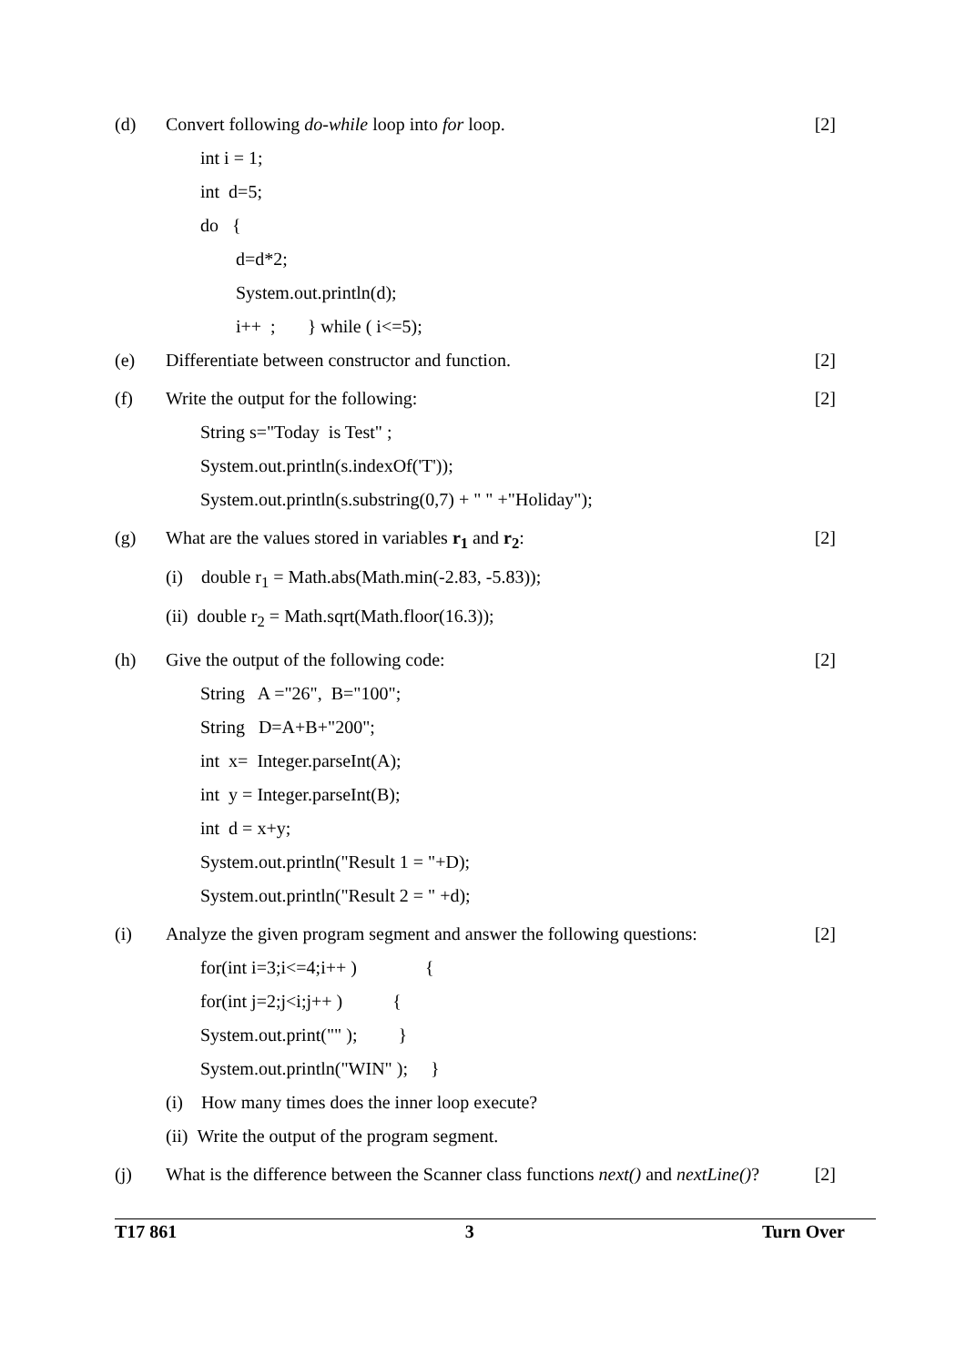(d) Convert following do-while loop into for loop.
[2]
int i = 1;
int d=5;
do {
d=d*2;
System.out.println(d);
i++ ; } while ( i<=5);
(e) Differentiate between constructor and function.
[2]
(f) Write the output for the following:
[2]
String s="Today is Test" ;
System.out.println(s.indexOf('T'));
System.out.println(s.substring(0,7) + " " +"Holiday");
(g) What are the values stored in variables r<sub>1</sub> and r<sub>2</sub>:
[2]
(i) double r<sub>1</sub> = Math.abs(Math.min(-2.83, -5.83));
(ii) double r<sub>2</sub> = Math.sqrt(Math.floor(16.3));
(h) Give the output of the following code:
[2]
String A ="26", B="100";
String D=A+B+"200";
int x= Integer.parseInt(A);
int y = Integer.parseInt(B);
int d = x+y;
System.out.println("Result 1 = "+D);
System.out.println("Result 2 = " +d);
(i) Analyze the given program segment and answer the following questions:
[2]
for(int i=3;i<=4;i++ ) {
for(int j=2;j<i;j++ ) {
System.out.print("" ); }
System.out.println("WIN" ); }
(i) How many times does the inner loop execute?
(ii) Write the output of the program segment.
(j) What is the difference between the Scanner class functions next() and nextLine()?
[2]
T17 861 3 Turn Over